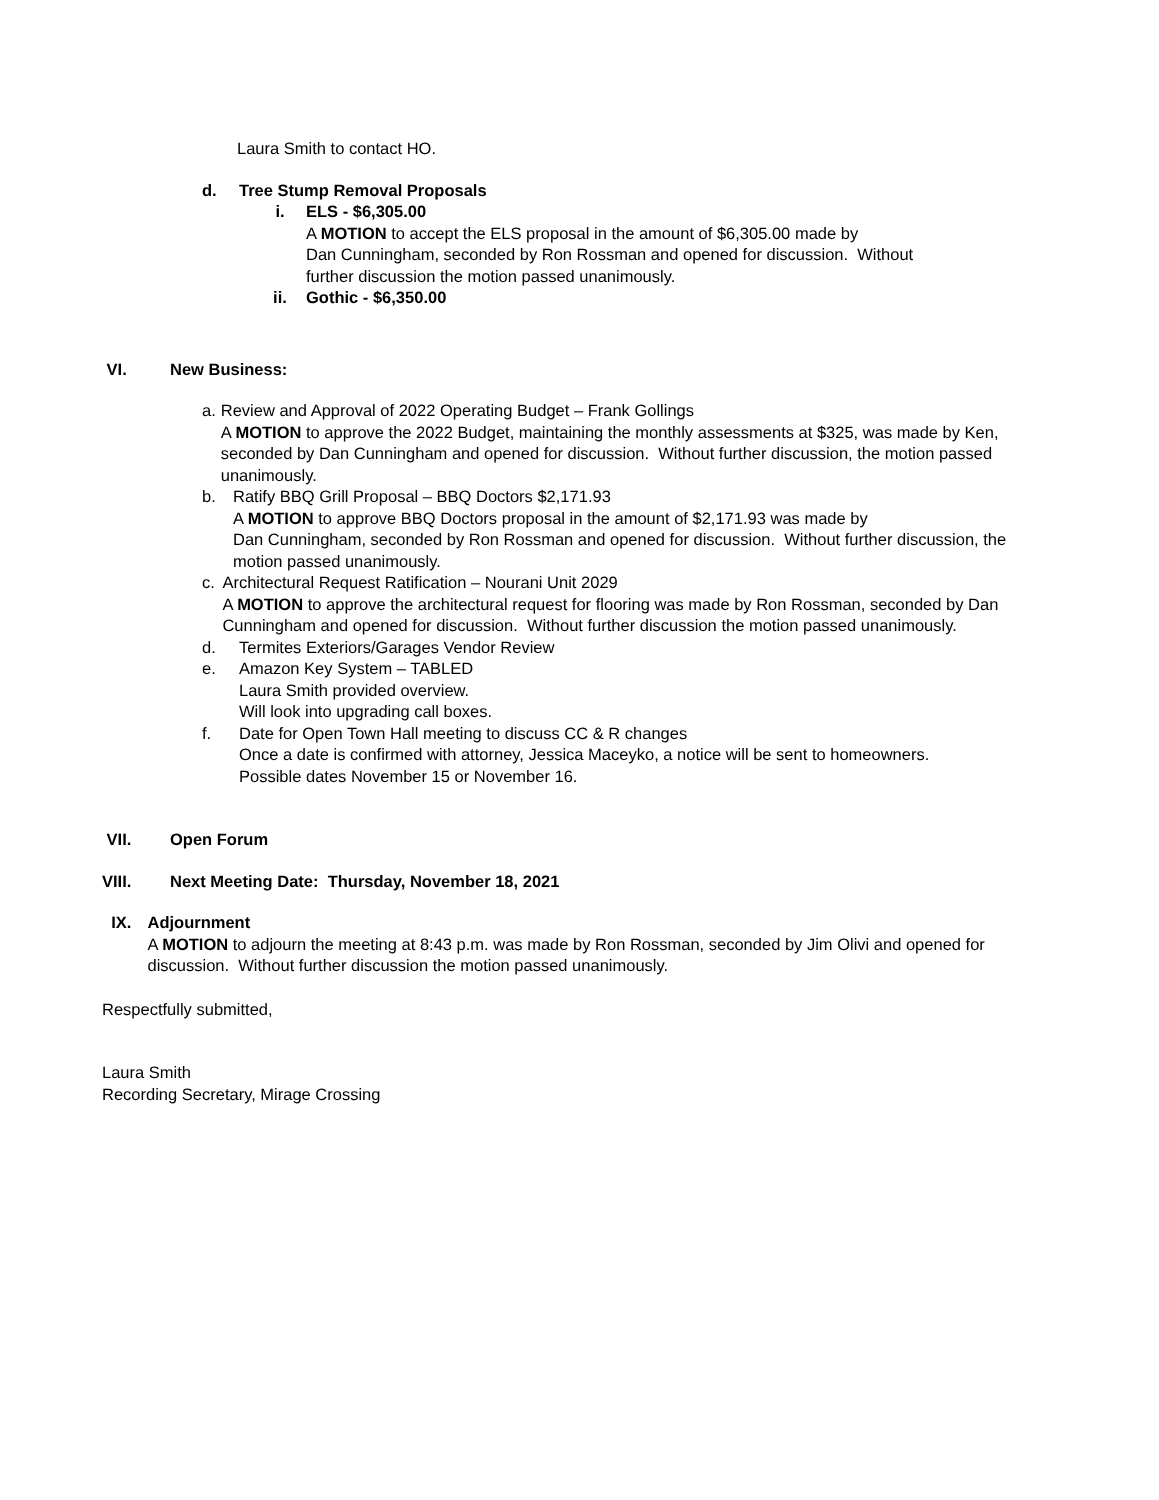Laura Smith to contact HO.
d. Tree Stump Removal Proposals
i. ELS - $6,305.00
A MOTION to accept the ELS proposal in the amount of $6,305.00 made by
Dan Cunningham, seconded by Ron Rossman and opened for discussion. Without
further discussion the motion passed unanimously.
ii. Gothic - $6,350.00
VI. New Business:
a. Review and Approval of 2022 Operating Budget – Frank Gollings
A MOTION to approve the 2022 Budget, maintaining the monthly assessments at $325, was made by Ken, seconded by Dan Cunningham and opened for discussion. Without further discussion, the motion passed unanimously.
b. Ratify BBQ Grill Proposal – BBQ Doctors $2,171.93
A MOTION to approve BBQ Doctors proposal in the amount of $2,171.93 was made by
Dan Cunningham, seconded by Ron Rossman and opened for discussion. Without further discussion, the motion passed unanimously.
c. Architectural Request Ratification – Nourani Unit 2029
A MOTION to approve the architectural request for flooring was made by Ron Rossman, seconded by Dan Cunningham and opened for discussion. Without further discussion the motion passed unanimously.
d. Termites Exteriors/Garages Vendor Review
e. Amazon Key System – TABLED
Laura Smith provided overview.
Will look into upgrading call boxes.
f. Date for Open Town Hall meeting to discuss CC & R changes
Once a date is confirmed with attorney, Jessica Maceyko, a notice will be sent to homeowners.
Possible dates November 15 or November 16.
VII. Open Forum
VIII. Next Meeting Date: Thursday, November 18, 2021
IX. Adjournment
A MOTION to adjourn the meeting at 8:43 p.m. was made by Ron Rossman, seconded by Jim Olivi and opened for discussion. Without further discussion the motion passed unanimously.
Respectfully submitted,
Laura Smith
Recording Secretary, Mirage Crossing